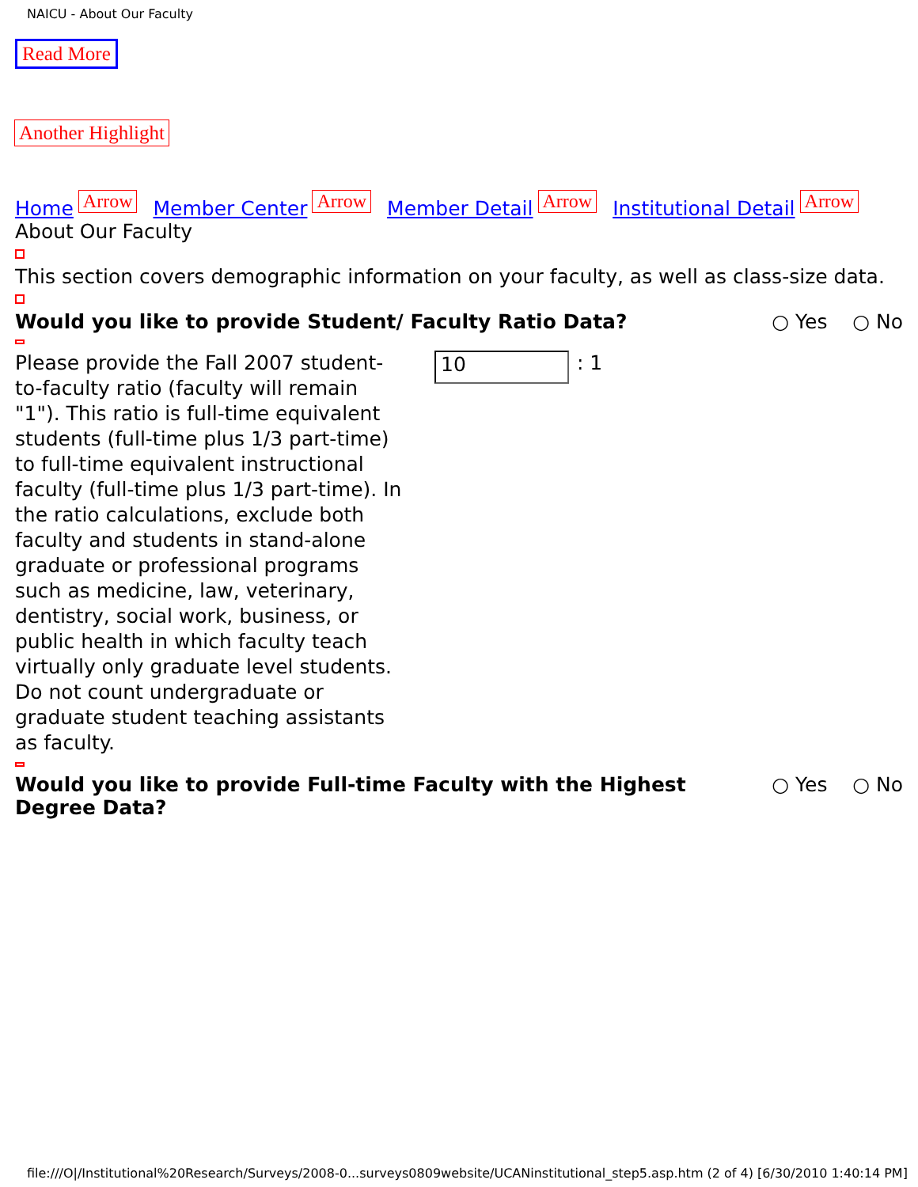NAICU - About Our Faculty
Read More
Another Highlight
Home Arrow Member Center Arrow Member Detail Arrow Institutional Detail Arrow
About Our Faculty
This section covers demographic information on your faculty, as well as class-size data.
Would you like to provide Student/ Faculty Ratio Data? ○ Yes ○ No
Please provide the Fall 2007 student-to-faculty ratio (faculty will remain "1"). This ratio is full-time equivalent students (full-time plus 1/3 part-time) to full-time equivalent instructional faculty (full-time plus 1/3 part-time). In the ratio calculations, exclude both faculty and students in stand-alone graduate or professional programs such as medicine, law, veterinary, dentistry, social work, business, or public health in which faculty teach virtually only graduate level students. Do not count undergraduate or graduate student teaching assistants as faculty.
10
: 1
Would you like to provide Full-time Faculty with the Highest Degree Data? ○ Yes ○ No
file:///O|/Institutional%20Research/Surveys/2008-0...surveys0809website/UCANinstitutional_step5.asp.htm (2 of 4) [6/30/2010 1:40:14 PM]